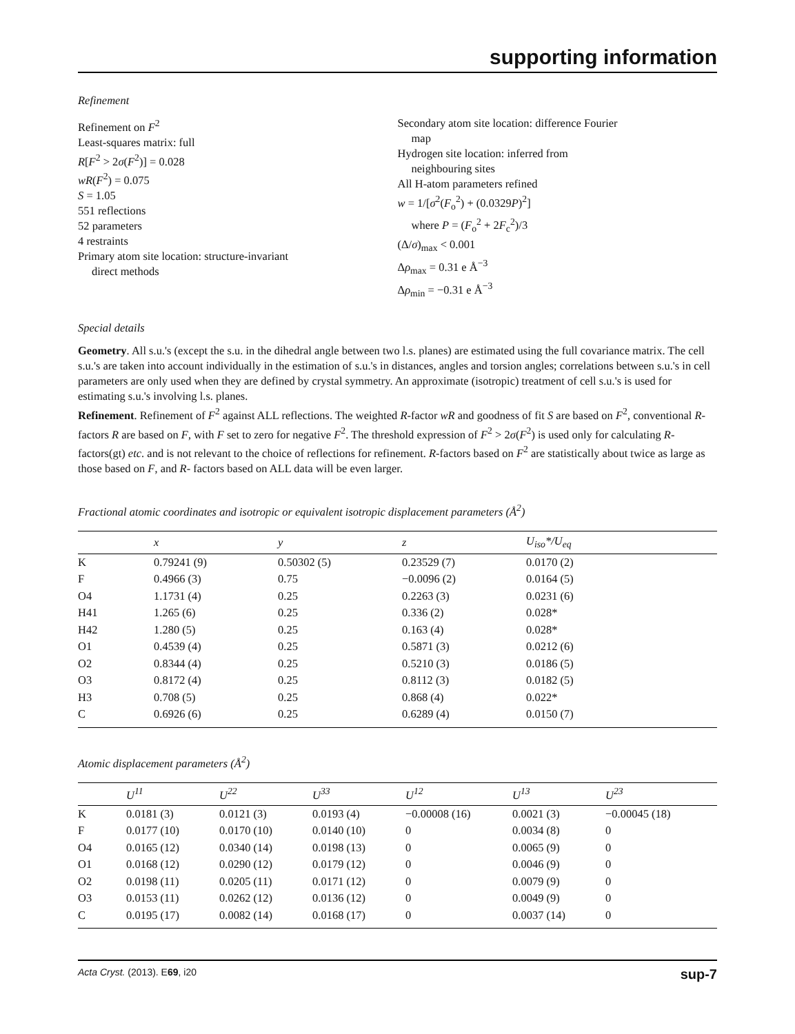supporting information
Refinement
Refinement on F<sup>2</sup>
Least-squares matrix: full
R[F<sup>2</sup> > 2σ(F<sup>2</sup>)] = 0.028
wR(F<sup>2</sup>) = 0.075
S = 1.05
551 reflections
52 parameters
4 restraints
Primary atom site location: structure-invariant
direct methods
Secondary atom site location: difference Fourier
map
Hydrogen site location: inferred from
neighbouring sites
All H-atom parameters refined
w = 1/[σ<sup>2</sup>(F<sub>o</sub><sup>2</sup>) + (0.0329P)<sup>2</sup>]
where P = (F<sub>o</sub><sup>2</sup> + 2F<sub>c</sub><sup>2</sup>)/3
(Δ/σ)<sub>max</sub> < 0.001
Δρ<sub>max</sub> = 0.31 e Å<sup>−3</sup>
Δρ<sub>min</sub> = −0.31 e Å<sup>−3</sup>
Special details
Geometry. All s.u.'s (except the s.u. in the dihedral angle between two l.s. planes) are estimated using the full covariance matrix. The cell s.u.'s are taken into account individually in the estimation of s.u.'s in distances, angles and torsion angles; correlations between s.u.'s in cell parameters are only used when they are defined by crystal symmetry. An approximate (isotropic) treatment of cell s.u.'s is used for estimating s.u.'s involving l.s. planes.
Refinement. Refinement of F<sup>2</sup> against ALL reflections. The weighted R-factor wR and goodness of fit S are based on F<sup>2</sup>, conventional R-factors R are based on F, with F set to zero for negative F<sup>2</sup>. The threshold expression of F<sup>2</sup> > 2σ(F<sup>2</sup>) is used only for calculating R-factors(gt) etc. and is not relevant to the choice of reflections for refinement. R-factors based on F<sup>2</sup> are statistically about twice as large as those based on F, and R- factors based on ALL data will be even larger.
Fractional atomic coordinates and isotropic or equivalent isotropic displacement parameters (Å<sup>2</sup>)
| | x | y | z | U<sub>iso</sub>*/ U<sub>eq</sub> |
| --- | --- | --- | --- | --- |
| K | 0.79241 (9) | 0.50302 (5) | 0.23529 (7) | 0.0170 (2) |
| F | 0.4966 (3) | 0.75 | −0.0096 (2) | 0.0164 (5) |
| O4 | 1.1731 (4) | 0.25 | 0.2263 (3) | 0.0231 (6) |
| H41 | 1.265 (6) | 0.25 | 0.336 (2) | 0.028* |
| H42 | 1.280 (5) | 0.25 | 0.163 (4) | 0.028* |
| O1 | 0.4539 (4) | 0.25 | 0.5871 (3) | 0.0212 (6) |
| O2 | 0.8344 (4) | 0.25 | 0.5210 (3) | 0.0186 (5) |
| O3 | 0.8172 (4) | 0.25 | 0.8112 (3) | 0.0182 (5) |
| H3 | 0.708 (5) | 0.25 | 0.868 (4) | 0.022* |
| C | 0.6926 (6) | 0.25 | 0.6289 (4) | 0.0150 (7) |
Atomic displacement parameters (Å<sup>2</sup>)
| | U<sup>11</sup> | U<sup>22</sup> | U<sup>33</sup> | U<sup>12</sup> | U<sup>13</sup> | U<sup>23</sup> |
| --- | --- | --- | --- | --- | --- | --- |
| K | 0.0181 (3) | 0.0121 (3) | 0.0193 (4) | −0.00008 (16) | 0.0021 (3) | −0.00045 (18) |
| F | 0.0177 (10) | 0.0170 (10) | 0.0140 (10) | 0 | 0.0034 (8) | 0 |
| O4 | 0.0165 (12) | 0.0340 (14) | 0.0198 (13) | 0 | 0.0065 (9) | 0 |
| O1 | 0.0168 (12) | 0.0290 (12) | 0.0179 (12) | 0 | 0.0046 (9) | 0 |
| O2 | 0.0198 (11) | 0.0205 (11) | 0.0171 (12) | 0 | 0.0079 (9) | 0 |
| O3 | 0.0153 (11) | 0.0262 (12) | 0.0136 (12) | 0 | 0.0049 (9) | 0 |
| C | 0.0195 (17) | 0.0082 (14) | 0.0168 (17) | 0 | 0.0037 (14) | 0 |
Acta Cryst. (2013). E69, i20 sup-7